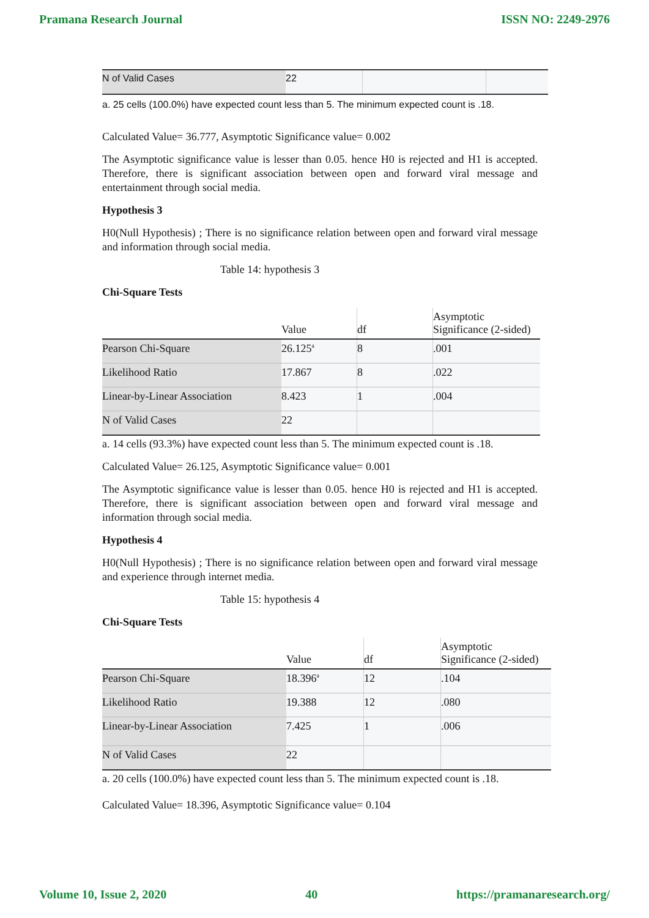Pramana Research Journal ISSN NO: 2249-2976
| N of Valid Cases | 22 | | |
a. 25 cells (100.0%) have expected count less than 5. The minimum expected count is .18.
Calculated Value= 36.777, Asymptotic Significance value= 0.002
The Asymptotic significance value is lesser than 0.05. hence H0 is rejected and H1 is accepted. Therefore, there is significant association between open and forward viral message and entertainment through social media.
Hypothesis 3
H0(Null Hypothesis) ; There is no significance relation between open and forward viral message and information through social media.
Table 14: hypothesis 3
Chi-Square Tests
| | Value | df | Asymptotic Significance (2-sided) |
| --- | --- | --- | --- |
| Pearson Chi-Square | 26.125<sup>a</sup> | 8 | .001 |
| Likelihood Ratio | 17.867 | 8 | .022 |
| Linear-by-Linear Association | 8.423 | 1 | .004 |
| N of Valid Cases | 22 | | |
a. 14 cells (93.3%) have expected count less than 5. The minimum expected count is .18.
Calculated Value= 26.125, Asymptotic Significance value= 0.001
The Asymptotic significance value is lesser than 0.05. hence H0 is rejected and H1 is accepted. Therefore, there is significant association between open and forward viral message and information through social media.
Hypothesis 4
H0(Null Hypothesis) ; There is no significance relation between open and forward viral message and experience through internet media.
Table 15: hypothesis 4
Chi-Square Tests
| | Value | df | Asymptotic Significance (2-sided) |
| --- | --- | --- | --- |
| Pearson Chi-Square | 18.396<sup>a</sup> | 12 | .104 |
| Likelihood Ratio | 19.388 | 12 | .080 |
| Linear-by-Linear Association | 7.425 | 1 | .006 |
| N of Valid Cases | 22 | | |
a. 20 cells (100.0%) have expected count less than 5. The minimum expected count is .18.
Calculated Value= 18.396, Asymptotic Significance value= 0.104
Volume 10, Issue 2, 2020 40 https://pramanaresearch.org/